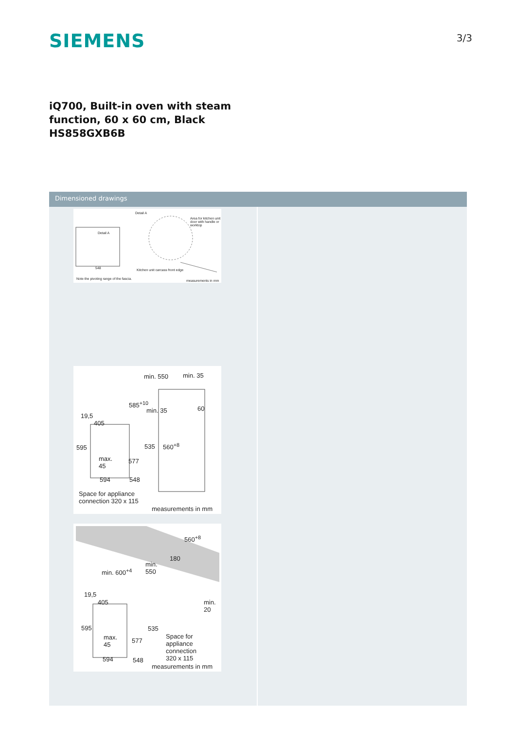SIEMENS
3/3
iQ700, Built-in oven with steam
function, 60 x 60 cm, Black
HS858GXB6B
Dimensioned drawings
Detail A
Area for kitchen unit door with handle or worktop
Detail A
548
Kitchen unit carcass front edge
Note the pivoting range of the fascia.
measurements in mm
min. 550 min. 35
585<sup>+10</sup>
min. 35 60
19,5
405
595 535 560<sup>+8</sup>
max.
45
577
594 548
Space for appliance
connection 320 x 115
measurements in mm
560<sup>+8</sup>
180
min. 600<sup>+4</sup>
min.
550
19,5
405
min.
20
595 535
max.
45
577
Space for
appliance
connection
320 x 115
594 548
measurements in mm